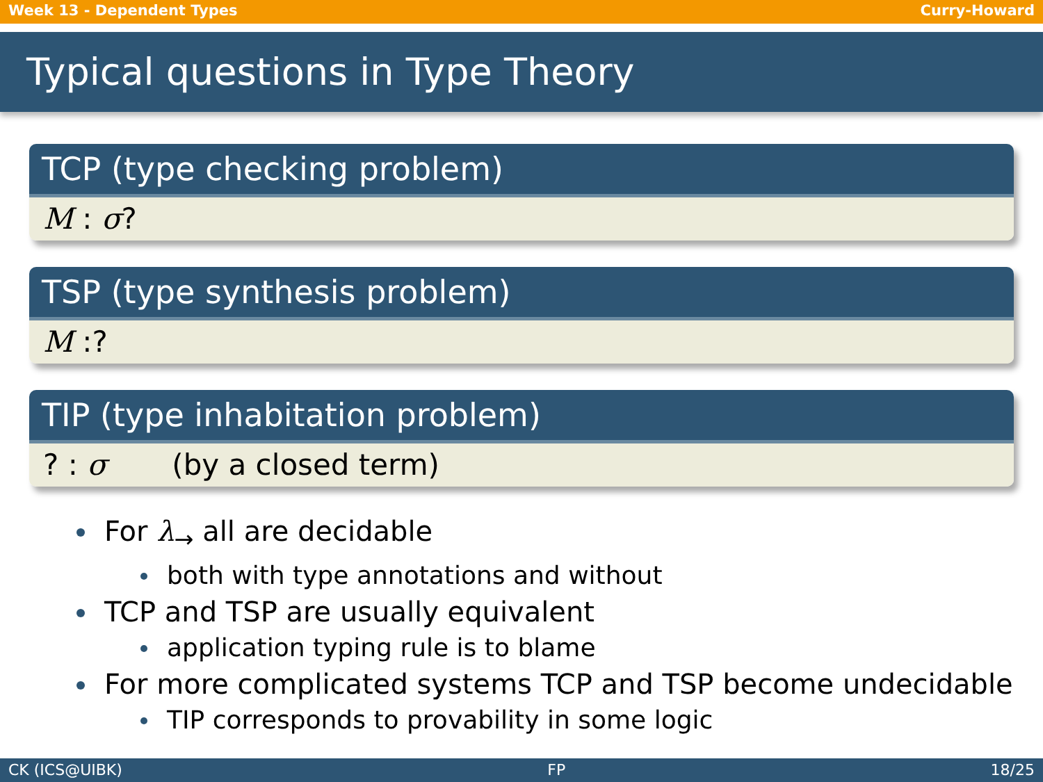Week 13 - Dependent Types Curry-Howard
Typical questions in Type Theory
TCP (type checking problem)
M : σ?
TSP (type synthesis problem)
M :?
TIP (type inhabitation problem)
? : σ (by a closed term)
For λ<sub>→</sub> all are decidable
both with type annotations and without
TCP and TSP are usually equivalent
application typing rule is to blame
For more complicated systems TCP and TSP become undecidable
TIP corresponds to provability in some logic
CK (ICS@UIBK) FP 18/25